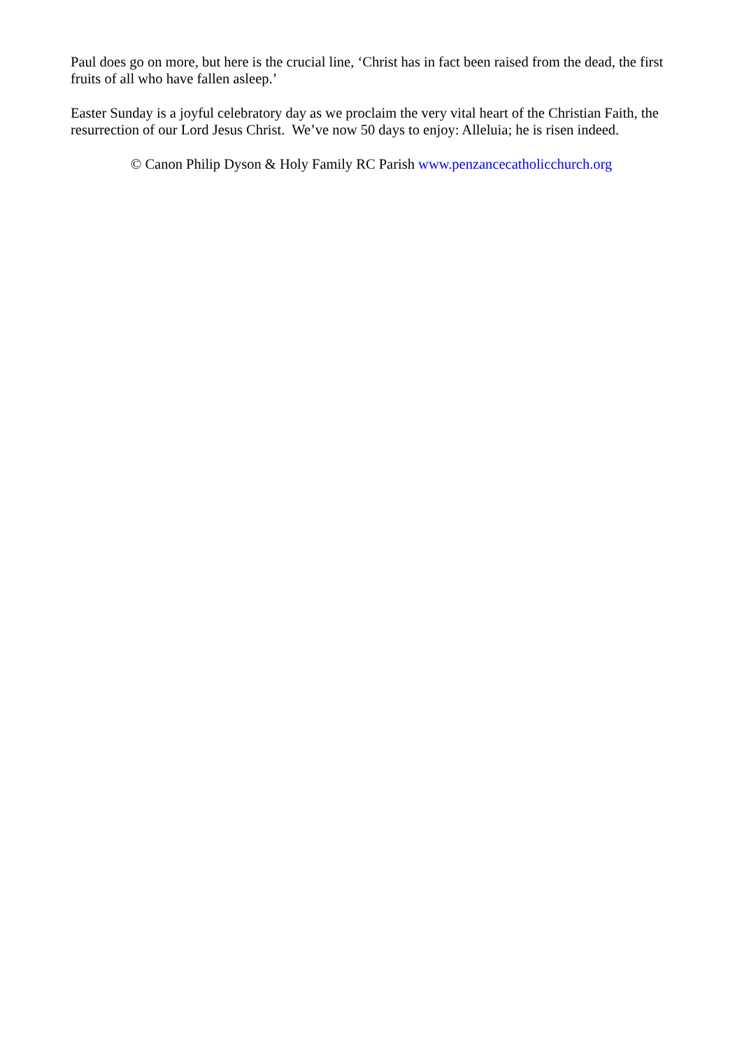Paul does go on more, but here is the crucial line, ‘Christ has in fact been raised from the dead, the first fruits of all who have fallen asleep.’
Easter Sunday is a joyful celebratory day as we proclaim the very vital heart of the Christian Faith, the resurrection of our Lord Jesus Christ. We’ve now 50 days to enjoy: Alleluia; he is risen indeed.
© Canon Philip Dyson & Holy Family RC Parish www.penzancecatholicchurch.org